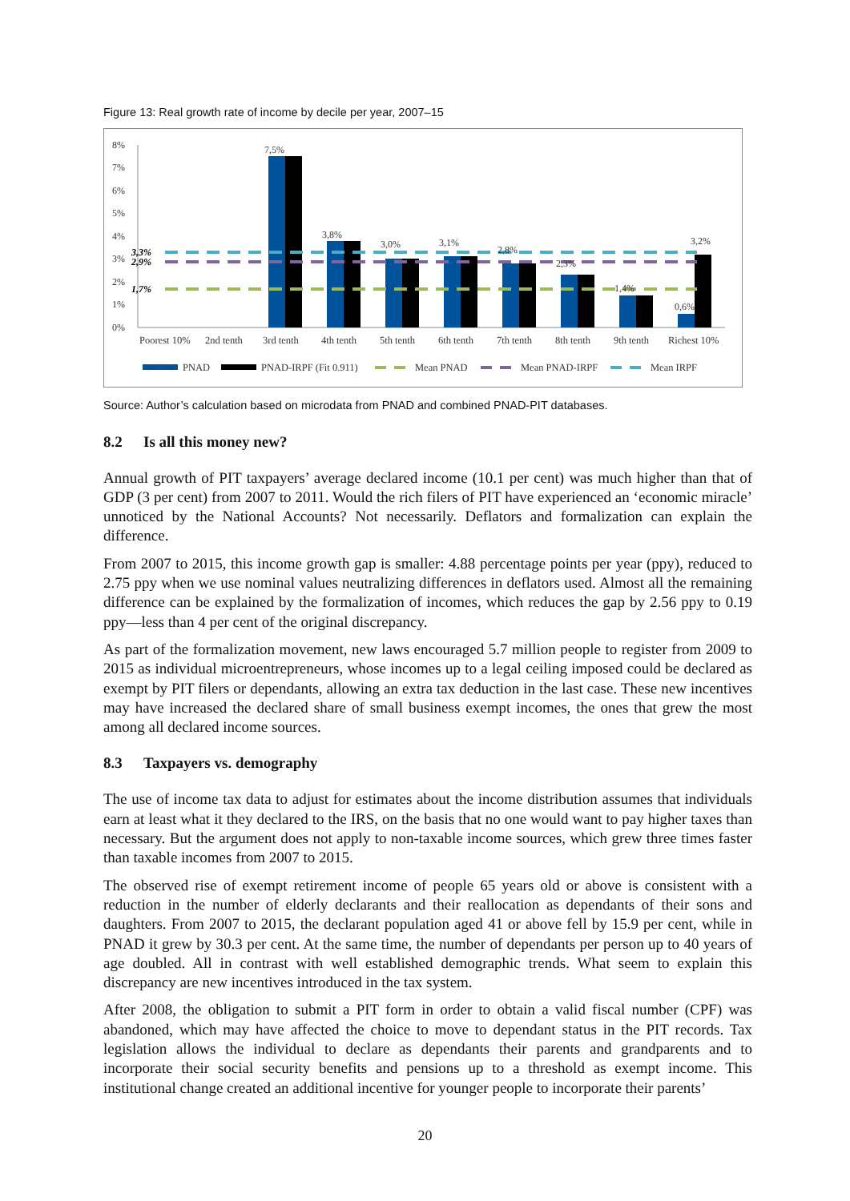Figure 13: Real growth rate of income by decile per year, 2007–15
8%
7%
6%
5%
4%
3%
2%
1%
0%
3,3%
2,9%
1,7%
7,5%
3,8%
3,0%
3,1%
2,8%
2,3%
1,4%
0,6%
3,2%
Poorest 10%
2nd tenth
3rd tenth
4th tenth
5th tenth
6th tenth
7th tenth
8th tenth
9th tenth
Richest 10%
PNAD
PNAD-IRPF (Fit 0.911)
Mean PNAD
Mean PNAD-IRPF
Mean IRPF
Source: Author’s calculation based on microdata from PNAD and combined PNAD-PIT databases.
8.2 Is all this money new?
Annual growth of PIT taxpayers’ average declared income (10.1 per cent) was much higher than that of GDP (3 per cent) from 2007 to 2011. Would the rich filers of PIT have experienced an ‘economic miracle’ unnoticed by the National Accounts? Not necessarily. Deflators and formalization can explain the difference.
From 2007 to 2015, this income growth gap is smaller: 4.88 percentage points per year (ppy), reduced to 2.75 ppy when we use nominal values neutralizing differences in deflators used. Almost all the remaining difference can be explained by the formalization of incomes, which reduces the gap by 2.56 ppy to 0.19 ppy—less than 4 per cent of the original discrepancy.
As part of the formalization movement, new laws encouraged 5.7 million people to register from 2009 to 2015 as individual microentrepreneurs, whose incomes up to a legal ceiling imposed could be declared as exempt by PIT filers or dependants, allowing an extra tax deduction in the last case. These new incentives may have increased the declared share of small business exempt incomes, the ones that grew the most among all declared income sources.
8.3 Taxpayers vs. demography
The use of income tax data to adjust for estimates about the income distribution assumes that individuals earn at least what it they declared to the IRS, on the basis that no one would want to pay higher taxes than necessary. But the argument does not apply to non-taxable income sources, which grew three times faster than taxable incomes from 2007 to 2015.
The observed rise of exempt retirement income of people 65 years old or above is consistent with a reduction in the number of elderly declarants and their reallocation as dependants of their sons and daughters. From 2007 to 2015, the declarant population aged 41 or above fell by 15.9 per cent, while in PNAD it grew by 30.3 per cent. At the same time, the number of dependants per person up to 40 years of age doubled. All in contrast with well established demographic trends. What seem to explain this discrepancy are new incentives introduced in the tax system.
After 2008, the obligation to submit a PIT form in order to obtain a valid fiscal number (CPF) was abandoned, which may have affected the choice to move to dependant status in the PIT records. Tax legislation allows the individual to declare as dependants their parents and grandparents and to incorporate their social security benefits and pensions up to a threshold as exempt income. This institutional change created an additional incentive for younger people to incorporate their parents’
20